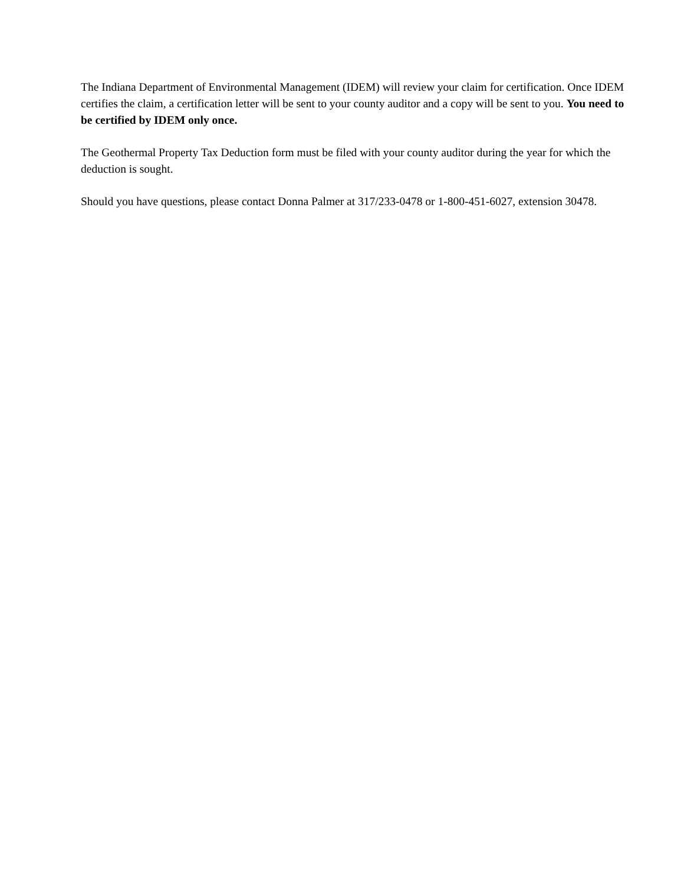The Indiana Department of Environmental Management (IDEM) will review your claim for certification. Once IDEM certifies the claim, a certification letter will be sent to your county auditor and a copy will be sent to you. You need to be certified by IDEM only once.
The Geothermal Property Tax Deduction form must be filed with your county auditor during the year for which the deduction is sought.
Should you have questions, please contact Donna Palmer at 317/233-0478 or 1-800-451-6027, extension 30478.